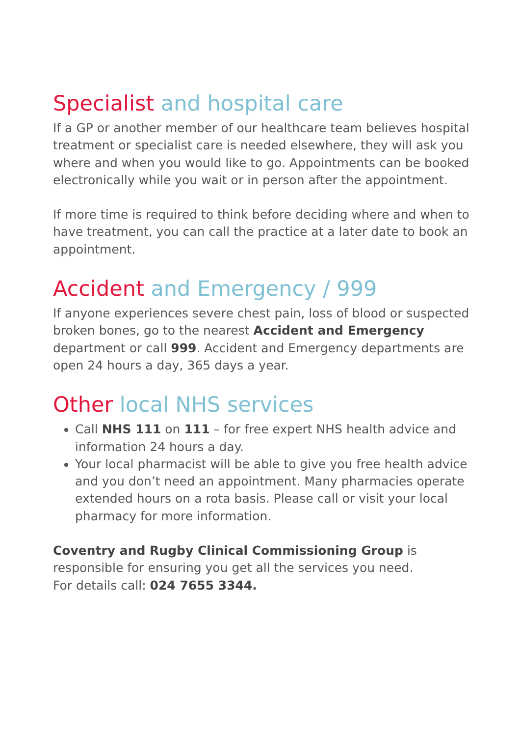Specialist and hospital care
If a GP or another member of our healthcare team believes hospital treatment or specialist care is needed elsewhere, they will ask you where and when you would like to go. Appointments can be booked electronically while you wait or in person after the appointment.
If more time is required to think before deciding where and when to have treatment, you can call the practice at a later date to book an appointment.
Accident and Emergency / 999
If anyone experiences severe chest pain, loss of blood or suspected broken bones, go to the nearest Accident and Emergency department or call 999. Accident and Emergency departments are open 24 hours a day, 365 days a year.
Other local NHS services
Call NHS 111 on 111 – for free expert NHS health advice and information 24 hours a day.
Your local pharmacist will be able to give you free health advice and you don’t need an appointment. Many pharmacies operate extended hours on a rota basis. Please call or visit your local pharmacy for more information.
Coventry and Rugby Clinical Commissioning Group is responsible for ensuring you get all the services you need.
For details call: 024 7655 3344.